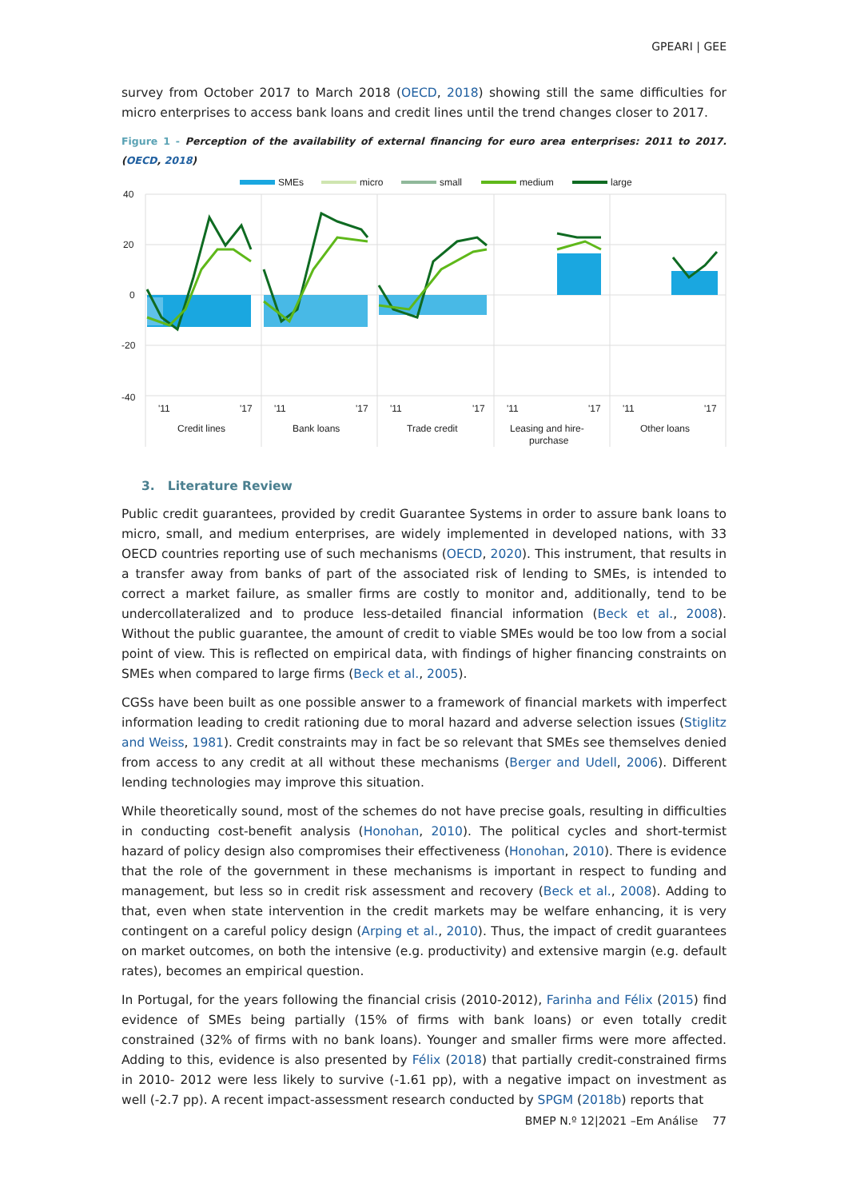GPEARI | GEE
survey from October 2017 to March 2018 (OECD, 2018) showing still the same difficulties for micro enterprises to access bank loans and credit lines until the trend changes closer to 2017.
Figure 1 - Perception of the availability of external financing for euro area enterprises: 2011 to 2017. (OECD, 2018)
SMEs
micro
small
medium
large
40
20
0
-20
-40
'11
'17
Credit lines
'11
'17
Bank loans
'11
'17
Trade credit
'11
'17
Leasing and hire-
purchase
'11
'17
Other loans
3. Literature Review
Public credit guarantees, provided by credit Guarantee Systems in order to assure bank loans to micro, small, and medium enterprises, are widely implemented in developed nations, with 33 OECD countries reporting use of such mechanisms (OECD, 2020). This instrument, that results in a transfer away from banks of part of the associated risk of lending to SMEs, is intended to correct a market failure, as smaller firms are costly to monitor and, additionally, tend to be undercollateralized and to produce less-detailed financial information (Beck et al., 2008). Without the public guarantee, the amount of credit to viable SMEs would be too low from a social point of view. This is reflected on empirical data, with findings of higher financing constraints on SMEs when compared to large firms (Beck et al., 2005).
CGSs have been built as one possible answer to a framework of financial markets with imperfect information leading to credit rationing due to moral hazard and adverse selection issues (Stiglitz and Weiss, 1981). Credit constraints may in fact be so relevant that SMEs see themselves denied from access to any credit at all without these mechanisms (Berger and Udell, 2006). Different lending technologies may improve this situation.
While theoretically sound, most of the schemes do not have precise goals, resulting in difficulties in conducting cost-benefit analysis (Honohan, 2010). The political cycles and short-termist hazard of policy design also compromises their effectiveness (Honohan, 2010). There is evidence that the role of the government in these mechanisms is important in respect to funding and management, but less so in credit risk assessment and recovery (Beck et al., 2008). Adding to that, even when state intervention in the credit markets may be welfare enhancing, it is very contingent on a careful policy design (Arping et al., 2010). Thus, the impact of credit guarantees on market outcomes, on both the intensive (e.g. productivity) and extensive margin (e.g. default rates), becomes an empirical question.
In Portugal, for the years following the financial crisis (2010-2012), Farinha and Félix (2015) find evidence of SMEs being partially (15% of firms with bank loans) or even totally credit constrained (32% of firms with no bank loans). Younger and smaller firms were more affected. Adding to this, evidence is also presented by Félix (2018) that partially credit-constrained firms in 2010- 2012 were less likely to survive (-1.61 pp), with a negative impact on investment as well (-2.7 pp). A recent impact-assessment research conducted by SPGM (2018b) reports that
BMEP N.º 12|2021 –Em Análise 77